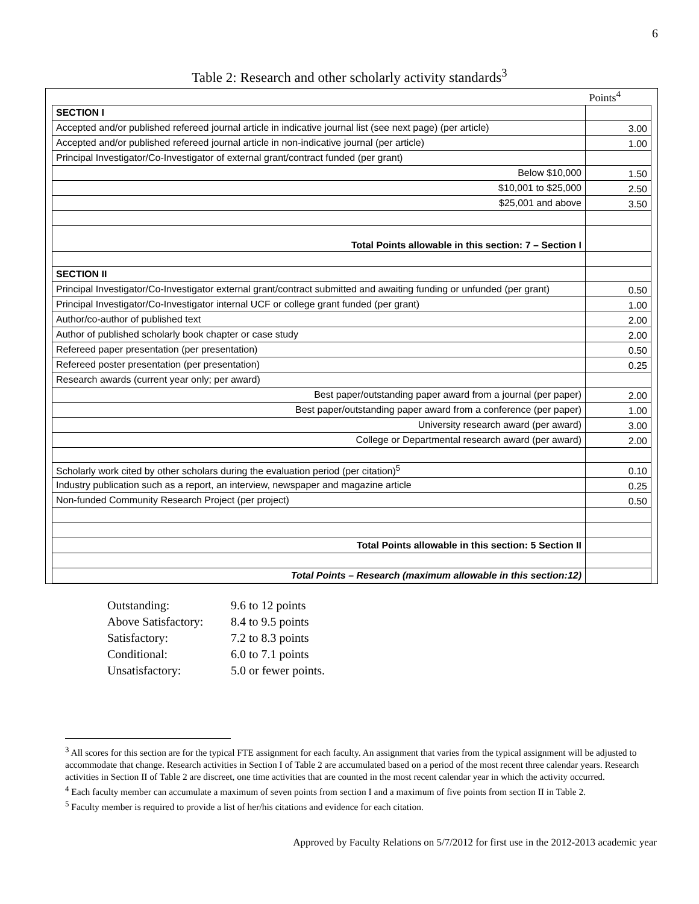6
Table 2: Research and other scholarly activity standards<sup>3</sup>
| | Points<sup>4</sup> |
| SECTION I | |
| Accepted and/or published refereed journal article in indicative journal list (see next page) (per article) | 3.00 |
| Accepted and/or published refereed journal article in non-indicative journal (per article) | 1.00 |
| Principal Investigator/Co-Investigator of external grant/contract funded (per grant) | |
| Below $10,000 | 1.50 |
| $10,001 to $25,000 | 2.50 |
| $25,001 and above | 3.50 |
| Total Points allowable in this section: 7 – Section I | |
| SECTION II | |
| Principal Investigator/Co-Investigator external grant/contract submitted and awaiting funding or unfunded (per grant) | 0.50 |
| Principal Investigator/Co-Investigator internal UCF or college grant funded (per grant) | 1.00 |
| Author/co-author of published text | 2.00 |
| Author of published scholarly book chapter or case study | 2.00 |
| Refereed paper presentation (per presentation) | 0.50 |
| Refereed poster presentation (per presentation) | 0.25 |
| Research awards (current year only; per award) | |
| Best paper/outstanding paper award from a journal (per paper) | 2.00 |
| Best paper/outstanding paper award from a conference (per paper) | 1.00 |
| University research award (per award) | 3.00 |
| College or Departmental research award (per award) | 2.00 |
| Scholarly work cited by other scholars during the evaluation period (per citation)<sup>5</sup> | 0.10 |
| Industry publication such as a report, an interview, newspaper and magazine article | 0.25 |
| Non-funded Community Research Project (per project) | 0.50 |
| Total Points allowable in this section: 5 Section II | |
| Total Points – Research (maximum allowable in this section:12) | |
| Outstanding: | 9.6 to 12 points |
| Above Satisfactory: | 8.4 to 9.5 points |
| Satisfactory: | 7.2 to 8.3 points |
| Conditional: | 6.0 to 7.1 points |
| Unsatisfactory: | 5.0 or fewer points. |
<sup>3</sup> All scores for this section are for the typical FTE assignment for each faculty. An assignment that varies from the typical assignment will be adjusted to accommodate that change. Research activities in Section I of Table 2 are accumulated based on a period of the most recent three calendar years. Research activities in Section II of Table 2 are discreet, one time activities that are counted in the most recent calendar year in which the activity occurred.
<sup>4</sup> Each faculty member can accumulate a maximum of seven points from section I and a maximum of five points from section II in Table 2.
<sup>5</sup> Faculty member is required to provide a list of her/his citations and evidence for each citation.
Approved by Faculty Relations on 5/7/2012 for first use in the 2012-2013 academic year